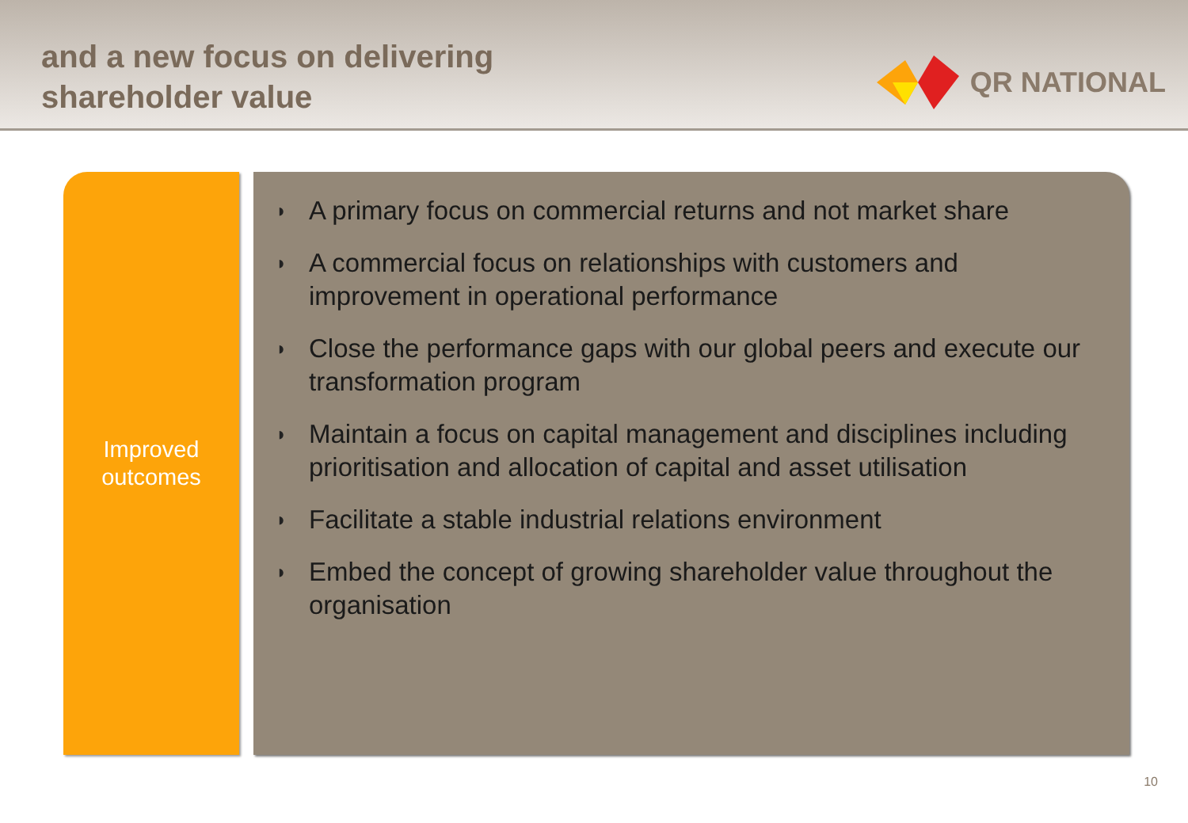and a new focus on delivering
shareholder value
QR NATIONAL
Improved
outcomes
◗ A primary focus on commercial returns and not market share
◗ A commercial focus on relationships with customers and improvement in operational performance
◗ Close the performance gaps with our global peers and execute our transformation program
◗ Maintain a focus on capital management and disciplines including prioritisation and allocation of capital and asset utilisation
◗ Facilitate a stable industrial relations environment
◗ Embed the concept of growing shareholder value throughout the organisation
10